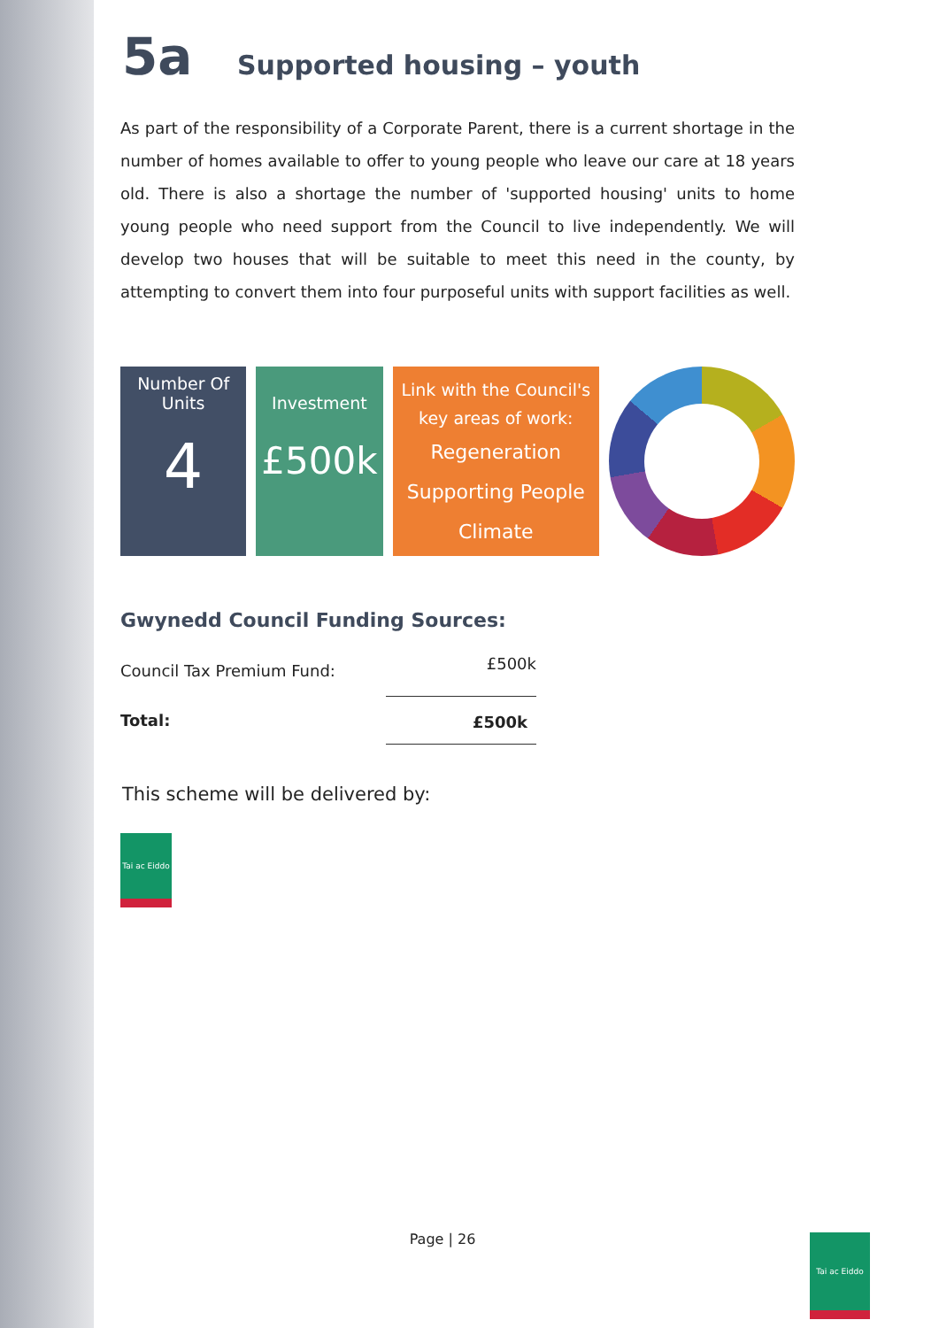5a Supported housing – youth
As part of the responsibility of a Corporate Parent, there is a current shortage in the number of homes available to offer to young people who leave our care at 18 years old. There is also a shortage the number of 'supported housing' units to home young people who need support from the Council to live independently. We will develop two houses that will be suitable to meet this need in the county, by attempting to convert them into four purposeful units with support facilities as well.
Number Of Units
4
Investment
£500k
Link with the Council's key areas of work:
Regeneration
Supporting People
Climate
Gwynedd Council Funding Sources:
| Council Tax Premium Fund: | £500k |
| Total: | £500k |
This scheme will be delivered by:
Tai ac Eiddo
Page | 26 Tai ac Eiddo